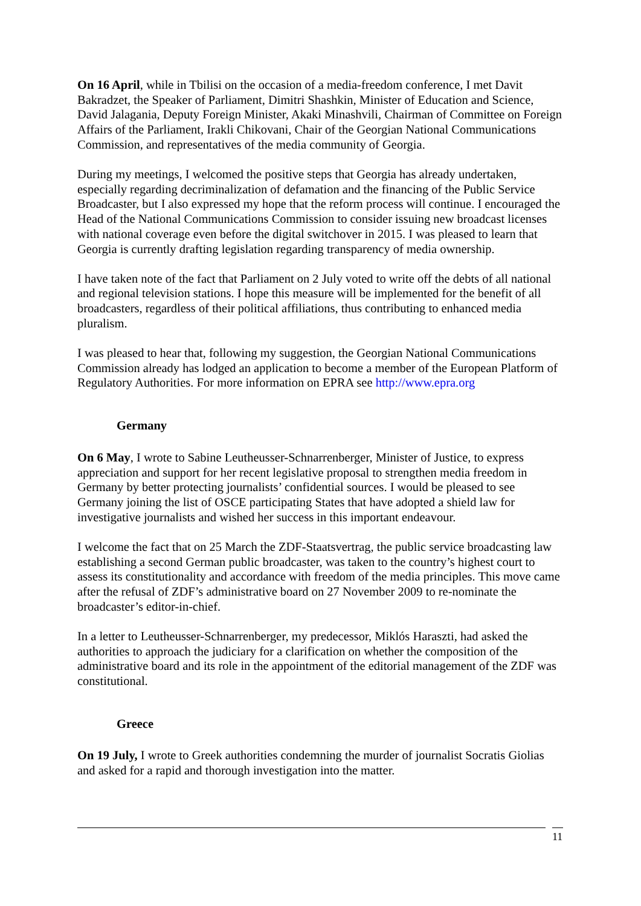On 16 April, while in Tbilisi on the occasion of a media-freedom conference, I met Davit Bakradzet, the Speaker of Parliament, Dimitri Shashkin, Minister of Education and Science, David Jalagania, Deputy Foreign Minister, Akaki Minashvili, Chairman of Committee on Foreign Affairs of the Parliament, Irakli Chikovani, Chair of the Georgian National Communications Commission, and representatives of the media community of Georgia.
During my meetings, I welcomed the positive steps that Georgia has already undertaken, especially regarding decriminalization of defamation and the financing of the Public Service Broadcaster, but I also expressed my hope that the reform process will continue. I encouraged the Head of the National Communications Commission to consider issuing new broadcast licenses with national coverage even before the digital switchover in 2015. I was pleased to learn that Georgia is currently drafting legislation regarding transparency of media ownership.
I have taken note of the fact that Parliament on 2 July voted to write off the debts of all national and regional television stations. I hope this measure will be implemented for the benefit of all broadcasters, regardless of their political affiliations, thus contributing to enhanced media pluralism.
I was pleased to hear that, following my suggestion, the Georgian National Communications Commission already has lodged an application to become a member of the European Platform of Regulatory Authorities. For more information on EPRA see http://www.epra.org
Germany
On 6 May, I wrote to Sabine Leutheusser-Schnarrenberger, Minister of Justice, to express appreciation and support for her recent legislative proposal to strengthen media freedom in Germany by better protecting journalists’ confidential sources. I would be pleased to see Germany joining the list of OSCE participating States that have adopted a shield law for investigative journalists and wished her success in this important endeavour.
I welcome the fact that on 25 March the ZDF-Staatsvertrag, the public service broadcasting law establishing a second German public broadcaster, was taken to the country’s highest court to assess its constitutionality and accordance with freedom of the media principles. This move came after the refusal of ZDF’s administrative board on 27 November 2009 to re-nominate the broadcaster’s editor-in-chief.
In a letter to Leutheusser-Schnarrenberger, my predecessor, Miklós Haraszti, had asked the authorities to approach the judiciary for a clarification on whether the composition of the administrative board and its role in the appointment of the editorial management of the ZDF was constitutional.
Greece
On 19 July, I wrote to Greek authorities condemning the murder of journalist Socratis Giolias and asked for a rapid and thorough investigation into the matter.
11